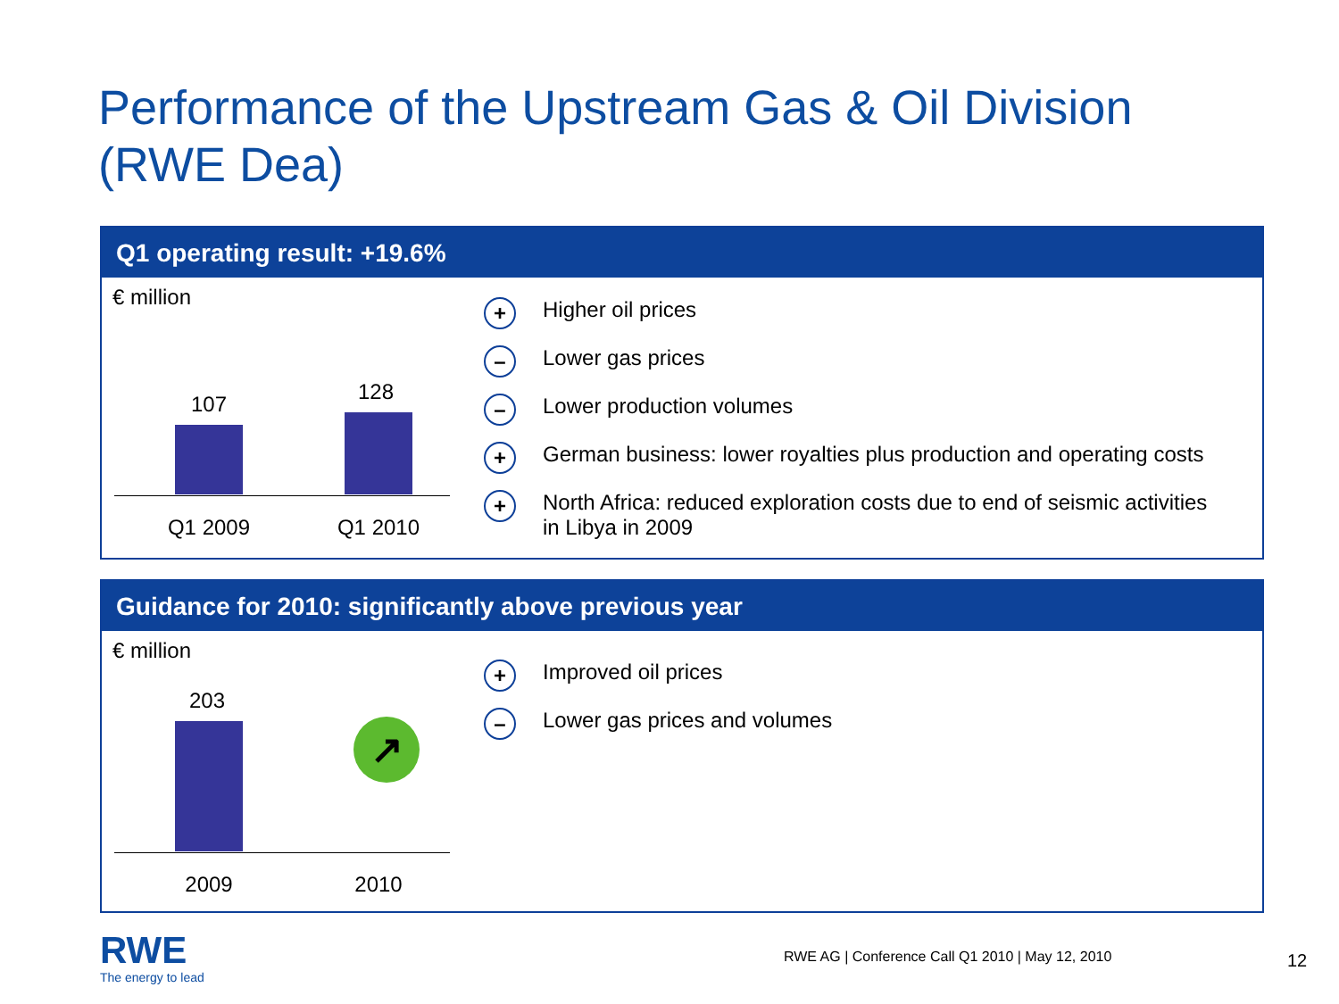Performance of the Upstream Gas & Oil Division
(RWE Dea)
Q1 operating result: +19.6%
€ million
107 128
Q1 2009
Q1 2010
+ Higher oil prices
– Lower gas prices
– Lower production volumes
+ German business: lower royalties plus production and operating costs
+ North Africa: reduced exploration costs due to end of seismic activities
in Libya in 2009
Guidance for 2010: significantly above previous year
€ million
203
↗
2009 2010
+ Improved oil prices
– Lower gas prices and volumes
RWE
The energy to lead
RWE AG | Conference Call Q1 2010 | May 12, 2010
12